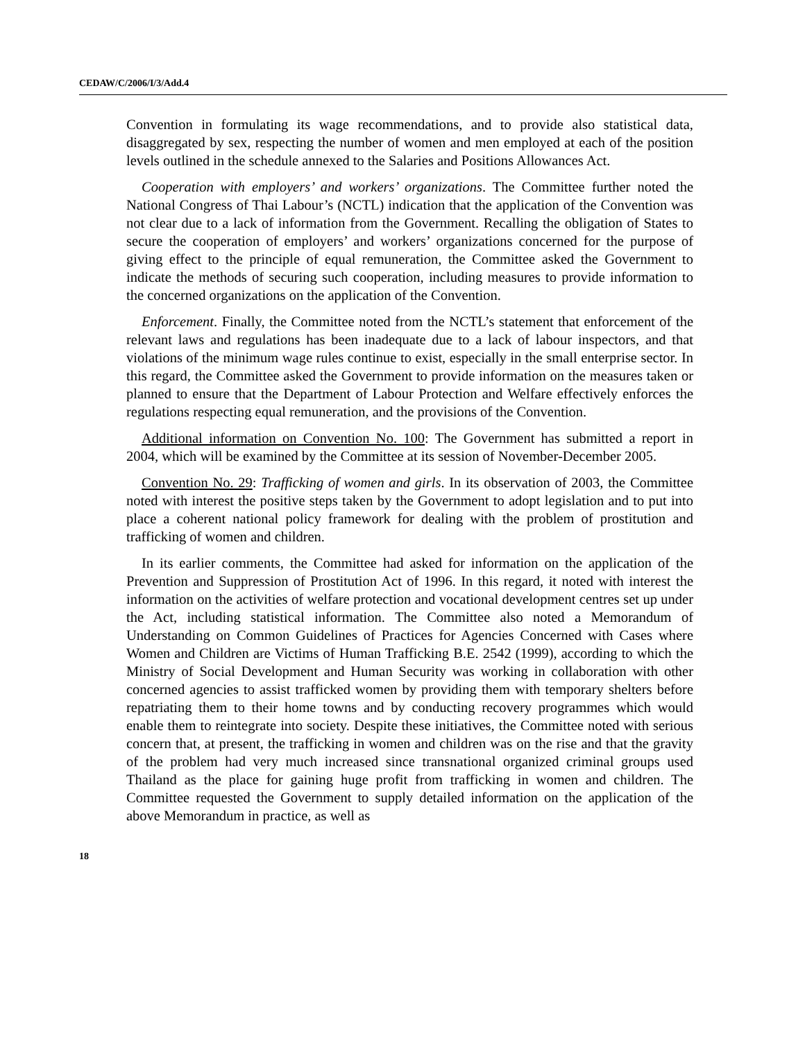CEDAW/C/2006/I/3/Add.4
Convention in formulating its wage recommendations, and to provide also statistical data, disaggregated by sex, respecting the number of women and men employed at each of the position levels outlined in the schedule annexed to the Salaries and Positions Allowances Act.
Cooperation with employers’ and workers’ organizations. The Committee further noted the National Congress of Thai Labour’s (NCTL) indication that the application of the Convention was not clear due to a lack of information from the Government. Recalling the obligation of States to secure the cooperation of employers’ and workers’ organizations concerned for the purpose of giving effect to the principle of equal remuneration, the Committee asked the Government to indicate the methods of securing such cooperation, including measures to provide information to the concerned organizations on the application of the Convention.
Enforcement. Finally, the Committee noted from the NCTL’s statement that enforcement of the relevant laws and regulations has been inadequate due to a lack of labour inspectors, and that violations of the minimum wage rules continue to exist, especially in the small enterprise sector. In this regard, the Committee asked the Government to provide information on the measures taken or planned to ensure that the Department of Labour Protection and Welfare effectively enforces the regulations respecting equal remuneration, and the provisions of the Convention.
Additional information on Convention No. 100: The Government has submitted a report in 2004, which will be examined by the Committee at its session of November-December 2005.
Convention No. 29: Trafficking of women and girls. In its observation of 2003, the Committee noted with interest the positive steps taken by the Government to adopt legislation and to put into place a coherent national policy framework for dealing with the problem of prostitution and trafficking of women and children.
In its earlier comments, the Committee had asked for information on the application of the Prevention and Suppression of Prostitution Act of 1996. In this regard, it noted with interest the information on the activities of welfare protection and vocational development centres set up under the Act, including statistical information. The Committee also noted a Memorandum of Understanding on Common Guidelines of Practices for Agencies Concerned with Cases where Women and Children are Victims of Human Trafficking B.E. 2542 (1999), according to which the Ministry of Social Development and Human Security was working in collaboration with other concerned agencies to assist trafficked women by providing them with temporary shelters before repatriating them to their home towns and by conducting recovery programmes which would enable them to reintegrate into society. Despite these initiatives, the Committee noted with serious concern that, at present, the trafficking in women and children was on the rise and that the gravity of the problem had very much increased since transnational organized criminal groups used Thailand as the place for gaining huge profit from trafficking in women and children. The Committee requested the Government to supply detailed information on the application of the above Memorandum in practice, as well as
18